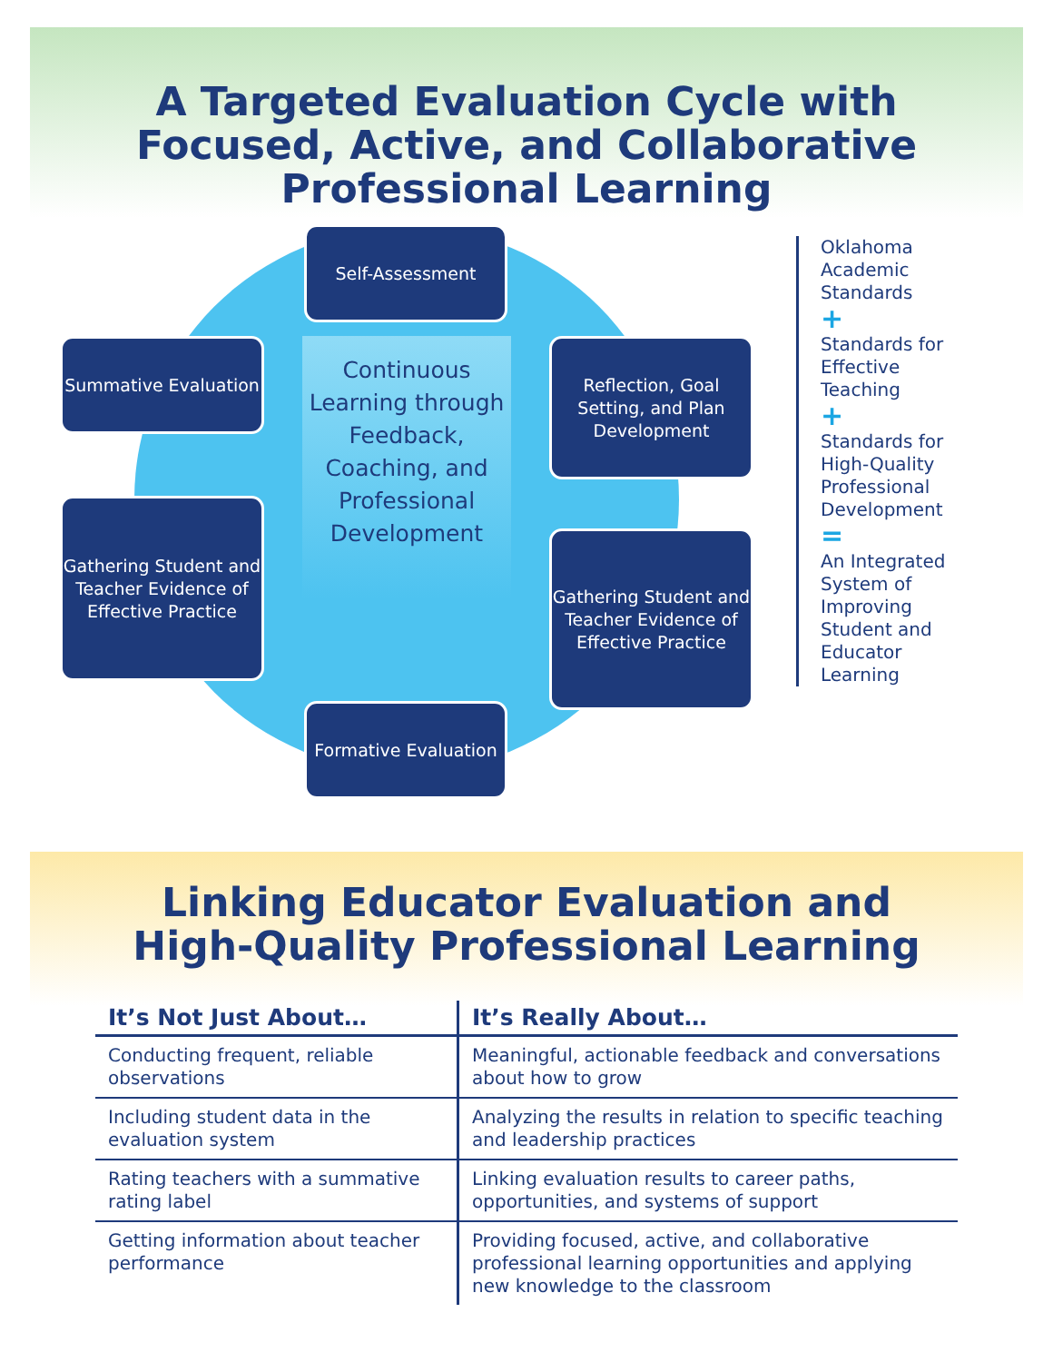A Targeted Evaluation Cycle with
Focused, Active, and Collaborative
Professional Learning
Continuous Learning through Feedback, Coaching, and Professional Development
Self-Assessment
Reflection, Goal Setting, and Plan Development
Gathering Student and Teacher Evidence of Effective Practice
Formative Evaluation
Gathering Student and Teacher Evidence of Effective Practice
Summative Evaluation
Oklahoma Academic Standards
+
Standards for Effective Teaching
+
Standards for High-Quality Professional Development
=
An Integrated System of Improving Student and Educator Learning
Linking Educator Evaluation and
High-Quality Professional Learning
| It’s Not Just About… | It’s Really About… |
| --- | --- |
| Conducting frequent, reliable observations | Meaningful, actionable feedback and conversations about how to grow |
| Including student data in the evaluation system | Analyzing the results in relation to specific teaching and leadership practices |
| Rating teachers with a summative rating label | Linking evaluation results to career paths, opportunities, and systems of support |
| Getting information about teacher performance | Providing focused, active, and collaborative professional learning opportunities and applying new knowledge to the classroom |